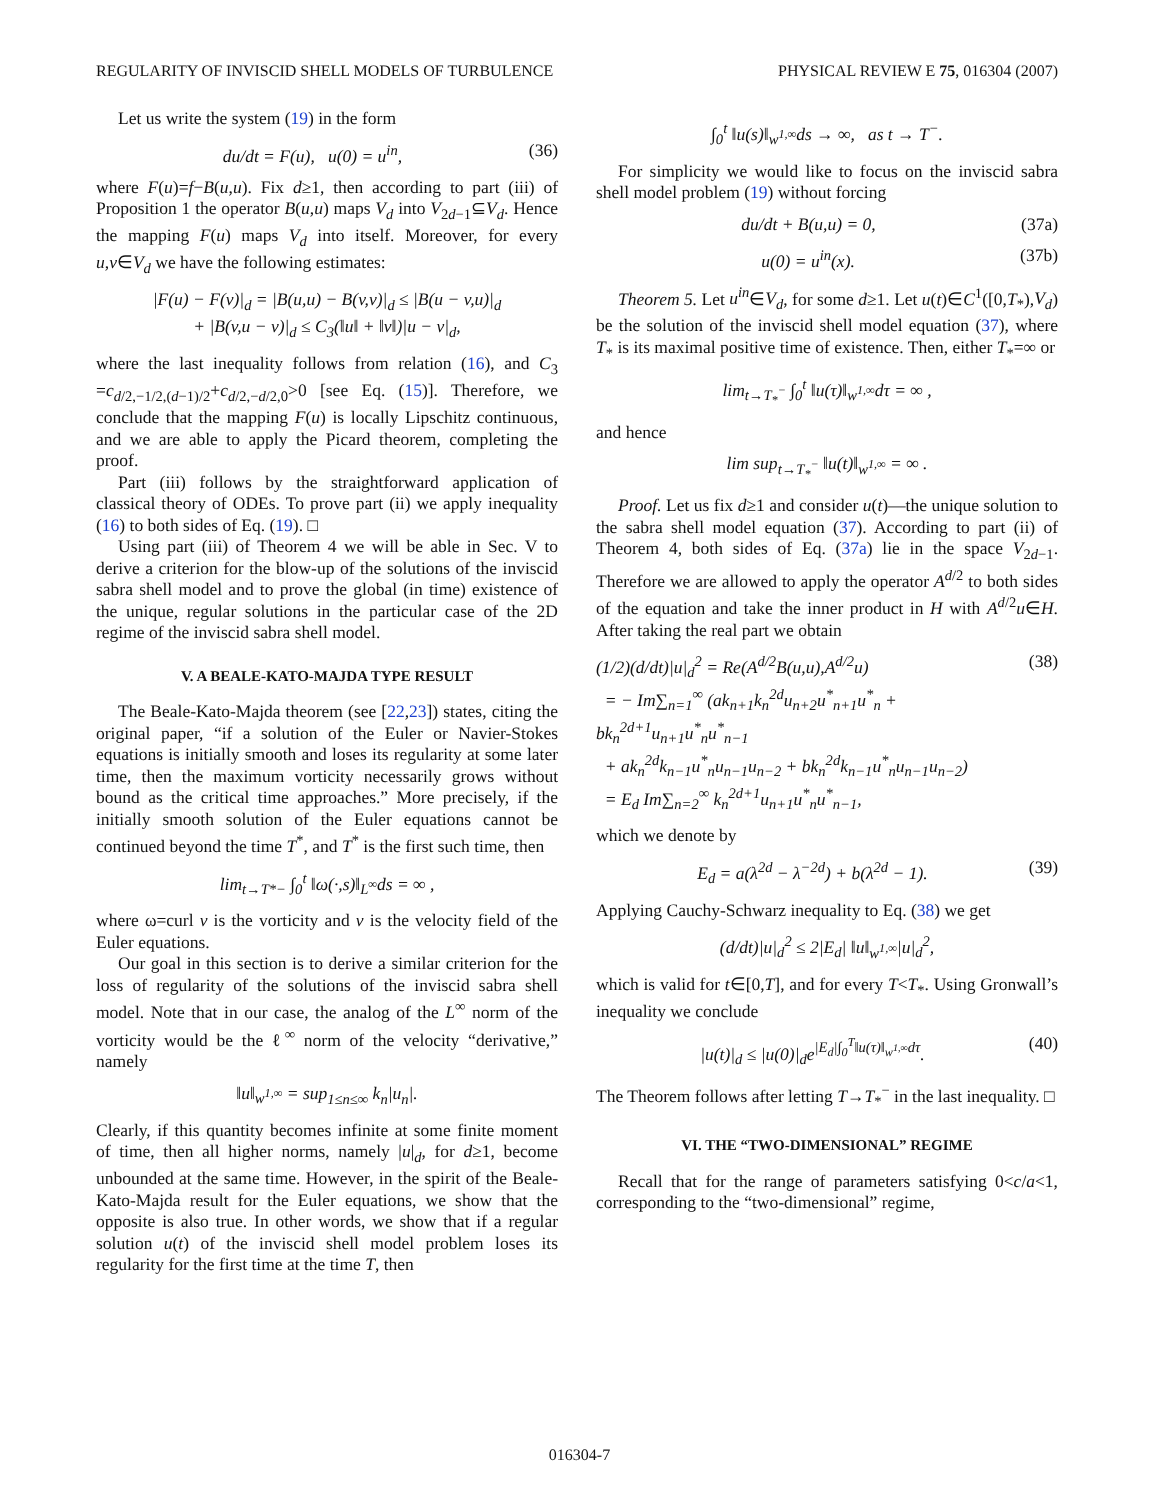REGULARITY OF INVISCID SHELL MODELS OF TURBULENCE PHYSICAL REVIEW E 75, 016304 (2007)
Let us write the system (19) in the form
du/dt = F(u), u(0) = u<sup>in</sup>, (36)
where F(u)=f−B(u,u). Fix d≥1, then according to part (iii) of Proposition 1 the operator B(u,u) maps V<sub>d</sub> into V<sub>2d−1</sub>⊆V<sub>d</sub>. Hence the mapping F(u) maps V<sub>d</sub> into itself. Moreover, for every u,v∈V<sub>d</sub> we have the following estimates:
|F(u) − F(v)|<sub>d</sub> = |B(u,u) − B(v,v)|<sub>d</sub> ≤ |B(u − v,u)|<sub>d</sub>
+ |B(v,u − v)|<sub>d</sub> ≤ C<sub>3</sub>(‖u‖ + ‖v‖)|u − v|<sub>d</sub>,
where the last inequality follows from relation (16), and C<sub>3</sub> =c<sub>d/2,−1/2,(d−1)/2</sub>+c<sub>d/2,−d/2,0</sub>>0 [see Eq. (15)]. Therefore, we conclude that the mapping F(u) is locally Lipschitz continuous, and we are able to apply the Picard theorem, completing the proof.
Part (iii) follows by the straightforward application of classical theory of ODEs. To prove part (ii) we apply inequality (16) to both sides of Eq. (19). □
Using part (iii) of Theorem 4 we will be able in Sec. V to derive a criterion for the blow-up of the solutions of the inviscid sabra shell model and to prove the global (in time) existence of the unique, regular solutions in the particular case of the 2D regime of the inviscid sabra shell model.
V. A BEALE-KATO-MAJDA TYPE RESULT
The Beale-Kato-Majda theorem (see [22,23]) states, citing the original paper, “if a solution of the Euler or Navier-Stokes equations is initially smooth and loses its regularity at some later time, then the maximum vorticity necessarily grows without bound as the critical time approaches.” More precisely, if the initially smooth solution of the Euler equations cannot be continued beyond the time T<sup>*</sup>, and T<sup>*</sup> is the first such time, then
lim<sub>t→T*−</sub> ∫<sub>0</sub><sup>t</sup> ‖ω(·,s)‖<sub>L<sup>∞</sup></sub>ds = ∞ ,
where ω=curl v is the vorticity and v is the velocity field of the Euler equations.
Our goal in this section is to derive a similar criterion for the loss of regularity of the solutions of the inviscid sabra shell model. Note that in our case, the analog of the L<sup>∞</sup> norm of the vorticity would be the ℓ<sup>∞</sup> norm of the velocity “derivative,” namely
‖u‖<sub>w<sup>1,∞</sup></sub> = sup<sub>1≤n≤∞</sub> k<sub>n</sub>|u<sub>n</sub>|.
Clearly, if this quantity becomes infinite at some finite moment of time, then all higher norms, namely |u|<sub>d</sub>, for d≥1, become unbounded at the same time. However, in the spirit of the Beale-Kato-Majda result for the Euler equations, we show that the opposite is also true. In other words, we show that if a regular solution u(t) of the inviscid shell model problem loses its regularity for the first time at the time T, then
∫<sub>0</sub><sup>t</sup> ‖u(s)‖<sub>w<sup>1,∞</sup></sub>ds → ∞, as t → T<sup>−</sup>.
For simplicity we would like to focus on the inviscid sabra shell model problem (19) without forcing
du/dt + B(u,u) = 0, (37a)
u(0) = u<sup>in</sup>(x). (37b)
Theorem 5. Let u<sup>in</sup>∈V<sub>d</sub>, for some d≥1. Let u(t)∈C<sup>1</sup>([0,T<sub>*</sub>),V<sub>d</sub>) be the solution of the inviscid shell model equation (37), where T<sub>*</sub> is its maximal positive time of existence. Then, either T<sub>*</sub>=∞ or
lim<sub>t→T<sub>*</sub><sup>−</sup></sub> ∫<sub>0</sub><sup>t</sup> ‖u(τ)‖<sub>w<sup>1,∞</sup></sub>dτ = ∞ ,
and hence
lim sup<sub>t→T<sub>*</sub><sup>−</sup></sub> ‖u(t)‖<sub>w<sup>1,∞</sup></sub> = ∞ .
Proof. Let us fix d≥1 and consider u(t)—the unique solution to the sabra shell model equation (37). According to part (ii) of Theorem 4, both sides of Eq. (37a) lie in the space V<sub>2d−1</sub>. Therefore we are allowed to apply the operator A<sup>d/2</sup> to both sides of the equation and take the inner product in H with A<sup>d/2</sup>u∈H. After taking the real part we obtain
(1/2)(d/dt)|u|<sub>d</sub><sup>2</sup> = Re(A<sup>d/2</sup>B(u,u),A<sup>d/2</sup>u)
= − Im∑<sub>n=1</sub><sup>∞</sup> (ak<sub>n+1</sub>k<sub>n</sub><sup>2d</sup>u<sub>n+2</sub>u<sup>*</sup><sub>n+1</sub>u<sup>*</sup><sub>n</sub> + bk<sub>n</sub><sup>2d+1</sup>u<sub>n+1</sub>u<sup>*</sup><sub>n</sub>u<sup>*</sup><sub>n−1</sub>
+ ak<sub>n</sub><sup>2d</sup>k<sub>n−1</sub>u<sup>*</sup><sub>n</sub>u<sub>n−1</sub>u<sub>n−2</sub> + bk<sub>n</sub><sup>2d</sup>k<sub>n−1</sub>u<sup>*</sup><sub>n</sub>u<sub>n−1</sub>u<sub>n−2</sub>)
= E<sub>d</sub> Im∑<sub>n=2</sub><sup>∞</sup> k<sub>n</sub><sup>2d+1</sup>u<sub>n+1</sub>u<sup>*</sup><sub>n</sub>u<sup>*</sup><sub>n−1</sub>, (38)
which we denote by
E<sub>d</sub> = a(λ<sup>2d</sup> − λ<sup>−2d</sup>) + b(λ<sup>2d</sup> − 1). (39)
Applying Cauchy-Schwarz inequality to Eq. (38) we get
(d/dt)|u|<sub>d</sub><sup>2</sup> ≤ 2|E<sub>d</sub>| ‖u‖<sub>w<sup>1,∞</sup></sub>|u|<sub>d</sub><sup>2</sup>,
which is valid for t∈[0,T], and for every T<T<sub>*</sub>. Using Gronwall’s inequality we conclude
|u(t)|<sub>d</sub> ≤ |u(0)|<sub>d</sub>e<sup>|E<sub>d</sub>|∫<sub>0</sub><sup>T</sup>‖u(τ)‖<sub>w<sup>1,∞</sup></sub>dτ</sup>. (40)
The Theorem follows after letting T→T<sub>*</sub><sup>−</sup> in the last inequality. □
VI. THE “TWO-DIMENSIONAL” REGIME
Recall that for the range of parameters satisfying 0<c/a<1, corresponding to the “two-dimensional” regime,
016304-7